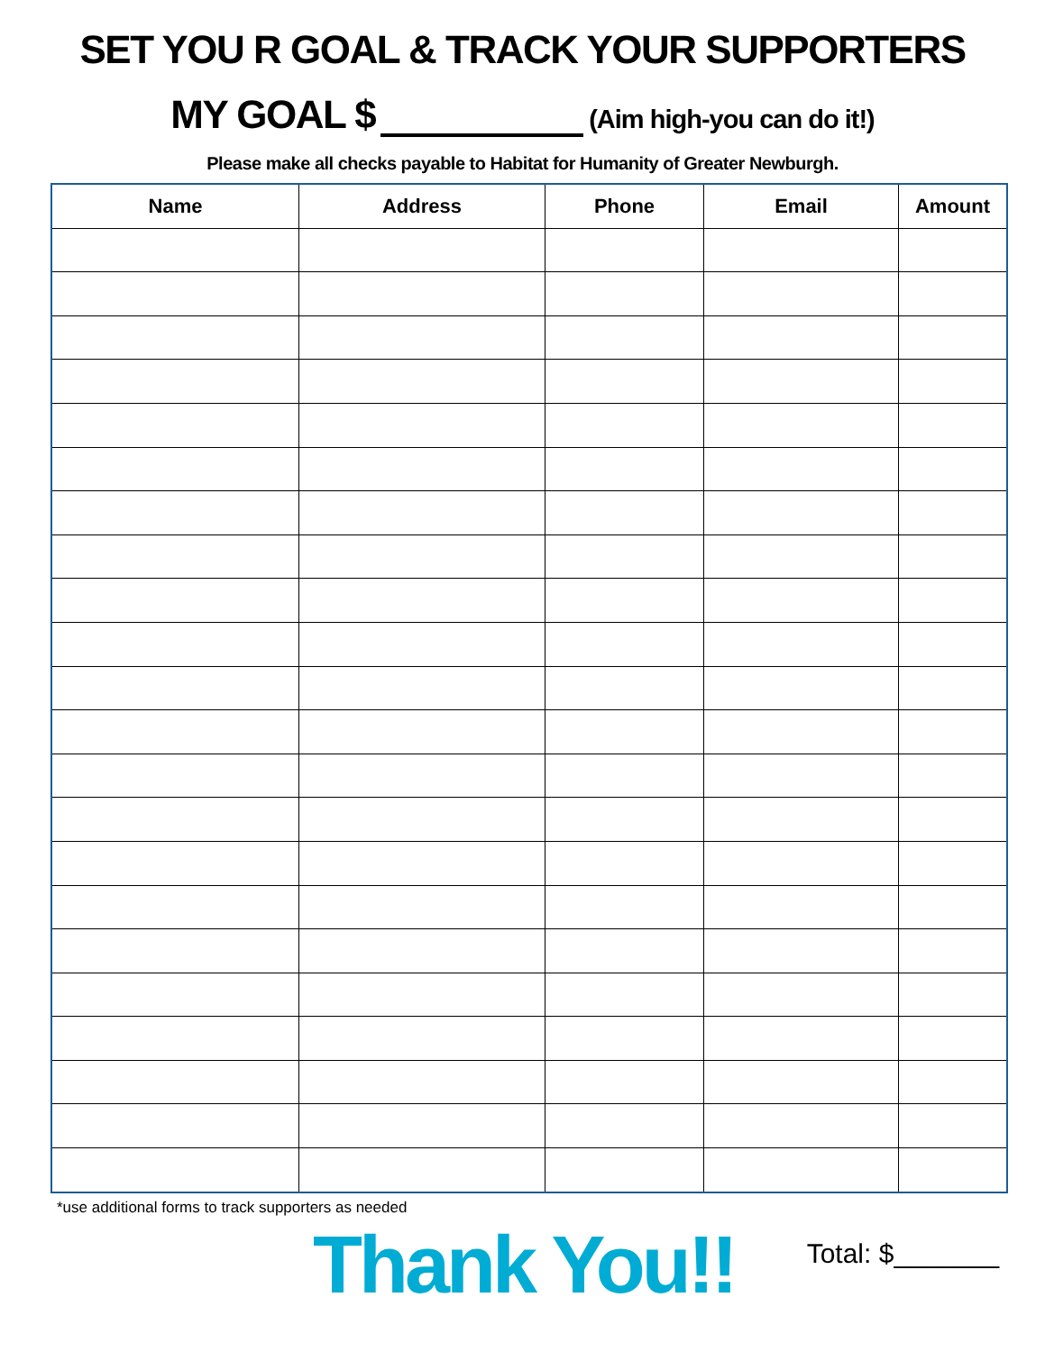SET YOU R GOAL & TRACK YOUR SUPPORTERS
MY GOAL $ (Aim high-you can do it!)
Please make all checks payable to Habitat for Humanity of Greater Newburgh.
| Name | Address | Phone | Email | Amount |
| --- | --- | --- | --- | --- |
*use additional forms to track supporters as needed
Thank You!!
Total: $_______